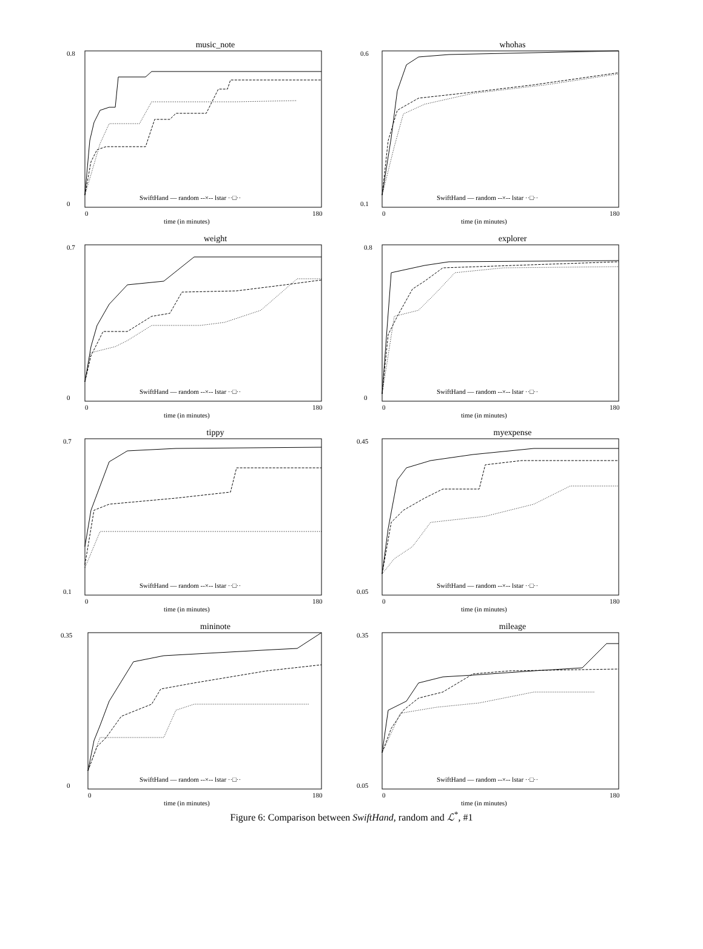music_note
0
0.8
0
180
time (in minutes)
SwiftHand — random --×-- lstar ··□··
whohas
0.1
0.6
0
180
time (in minutes)
SwiftHand — random --×-- lstar ··□··
weight
0
0.7
0
180
time (in minutes)
SwiftHand — random --×-- lstar ··□··
explorer
0
0.8
0
180
time (in minutes)
SwiftHand — random --×-- lstar ··□··
tippy
0.1
0.7
0
180
time (in minutes)
SwiftHand — random --×-- lstar ··□··
myexpense
0.05
0.45
0
180
time (in minutes)
SwiftHand — random --×-- lstar ··□··
mininote
0
0.35
0
180
time (in minutes)
SwiftHand — random --×-- lstar ··□··
mileage
0.05
0.35
0
180
time (in minutes)
SwiftHand — random --×-- lstar ··□··
Figure 6: Comparison between SwiftHand, random and ℒ<sup>*</sup>, #1